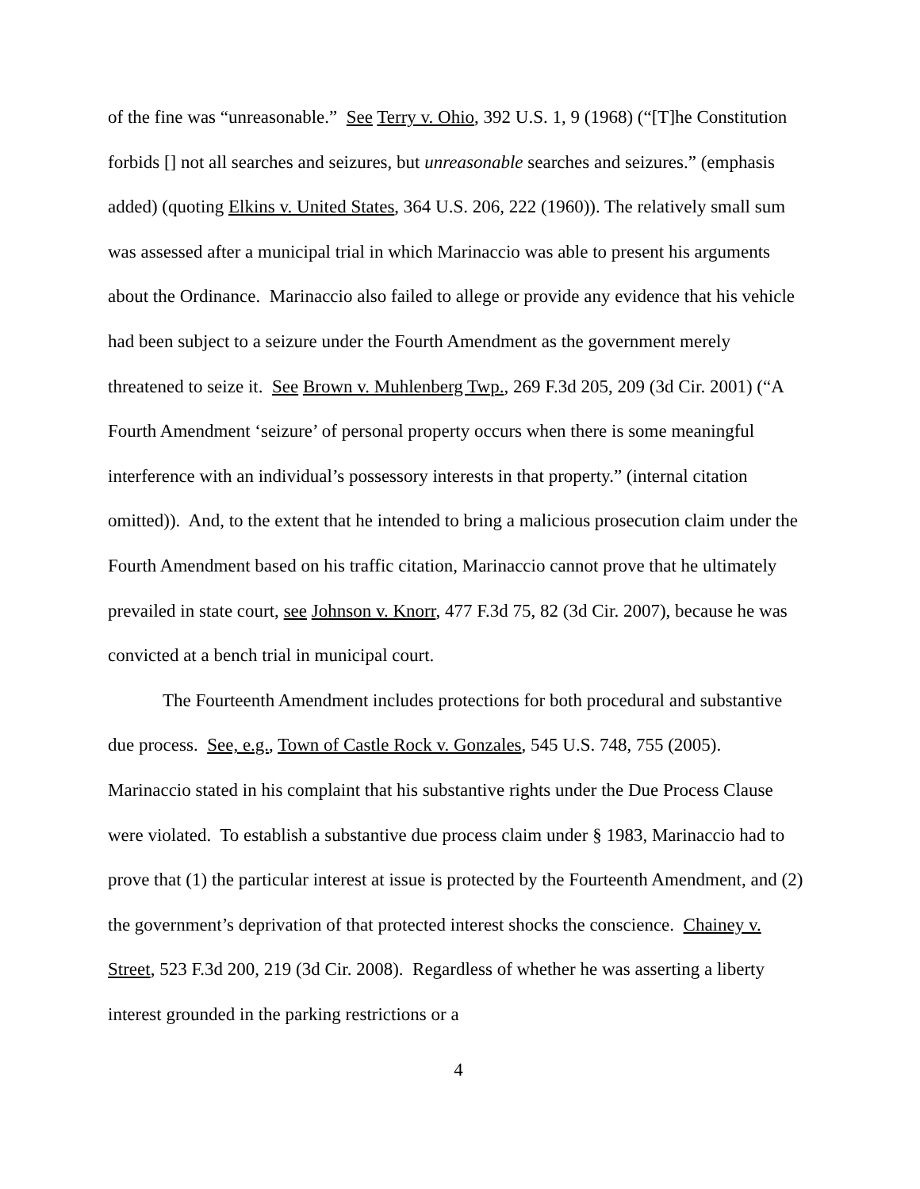of the fine was “unreasonable.” See Terry v. Ohio, 392 U.S. 1, 9 (1968) (“[T]he Constitution forbids [] not all searches and seizures, but unreasonable searches and seizures.” (emphasis added) (quoting Elkins v. United States, 364 U.S. 206, 222 (1960)). The relatively small sum was assessed after a municipal trial in which Marinaccio was able to present his arguments about the Ordinance. Marinaccio also failed to allege or provide any evidence that his vehicle had been subject to a seizure under the Fourth Amendment as the government merely threatened to seize it. See Brown v. Muhlenberg Twp., 269 F.3d 205, 209 (3d Cir. 2001) (“A Fourth Amendment ‘seizure’ of personal property occurs when there is some meaningful interference with an individual’s possessory interests in that property.” (internal citation omitted)). And, to the extent that he intended to bring a malicious prosecution claim under the Fourth Amendment based on his traffic citation, Marinaccio cannot prove that he ultimately prevailed in state court, see Johnson v. Knorr, 477 F.3d 75, 82 (3d Cir. 2007), because he was convicted at a bench trial in municipal court.
The Fourteenth Amendment includes protections for both procedural and substantive due process. See, e.g., Town of Castle Rock v. Gonzales, 545 U.S. 748, 755 (2005). Marinaccio stated in his complaint that his substantive rights under the Due Process Clause were violated. To establish a substantive due process claim under § 1983, Marinaccio had to prove that (1) the particular interest at issue is protected by the Fourteenth Amendment, and (2) the government’s deprivation of that protected interest shocks the conscience. Chainey v. Street, 523 F.3d 200, 219 (3d Cir. 2008). Regardless of whether he was asserting a liberty interest grounded in the parking restrictions or a
4